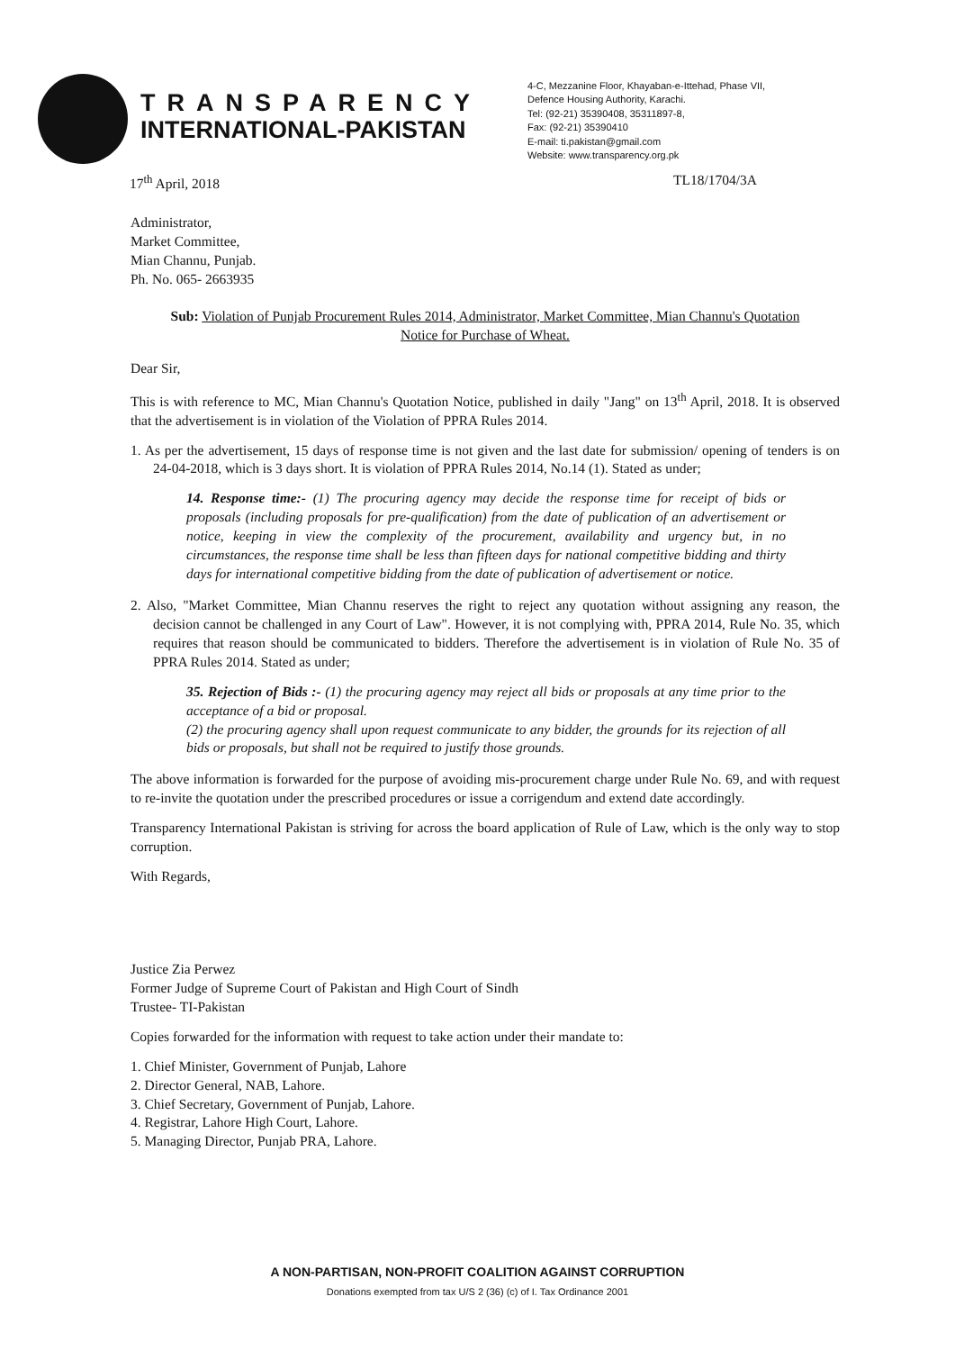TRANSPARENCY
INTERNATIONAL-PAKISTAN
4-C, Mezzanine Floor, Khayaban-e-Ittehad, Phase VII,
Defence Housing Authority, Karachi.
Tel: (92-21) 35390408, 35311897-8,
Fax: (92-21) 35390410
E-mail: ti.pakistan@gmail.com
Website: www.transparency.org.pk
17<sup>th</sup> April, 2018 TL18/1704/3A
Administrator,
Market Committee,
Mian Channu, Punjab.
Ph. No. 065- 2663935
Sub: Violation of Punjab Procurement Rules 2014, Administrator, Market Committee, Mian Channu's Quotation Notice for Purchase of Wheat.
Dear Sir,
This is with reference to MC, Mian Channu's Quotation Notice, published in daily "Jang" on 13<sup>th</sup> April, 2018. It is observed that the advertisement is in violation of the Violation of PPRA Rules 2014.
1. As per the advertisement, 15 days of response time is not given and the last date for submission/ opening of tenders is on 24-04-2018, which is 3 days short. It is violation of PPRA Rules 2014, No.14 (1). Stated as under;
14. Response time:- (1) The procuring agency may decide the response time for receipt of bids or proposals (including proposals for pre-qualification) from the date of publication of an advertisement or notice, keeping in view the complexity of the procurement, availability and urgency but, in no circumstances, the response time shall be less than fifteen days for national competitive bidding and thirty days for international competitive bidding from the date of publication of advertisement or notice.
2. Also, "Market Committee, Mian Channu reserves the right to reject any quotation without assigning any reason, the decision cannot be challenged in any Court of Law". However, it is not complying with, PPRA 2014, Rule No. 35, which requires that reason should be communicated to bidders. Therefore the advertisement is in violation of Rule No. 35 of PPRA Rules 2014. Stated as under;
35. Rejection of Bids :- (1) the procuring agency may reject all bids or proposals at any time prior to the acceptance of a bid or proposal.
(2) the procuring agency shall upon request communicate to any bidder, the grounds for its rejection of all bids or proposals, but shall not be required to justify those grounds.
The above information is forwarded for the purpose of avoiding mis-procurement charge under Rule No. 69, and with request to re-invite the quotation under the prescribed procedures or issue a corrigendum and extend date accordingly.
Transparency International Pakistan is striving for across the board application of Rule of Law, which is the only way to stop corruption.
With Regards,
Justice Zia Perwez
Former Judge of Supreme Court of Pakistan and High Court of Sindh
Trustee- TI-Pakistan
Copies forwarded for the information with request to take action under their mandate to:
1. Chief Minister, Government of Punjab, Lahore
2. Director General, NAB, Lahore.
3. Chief Secretary, Government of Punjab, Lahore.
4. Registrar, Lahore High Court, Lahore.
5. Managing Director, Punjab PRA, Lahore.
A NON-PARTISAN, NON-PROFIT COALITION AGAINST CORRUPTION
Donations exempted from tax U/S 2 (36) (c) of I. Tax Ordinance 2001